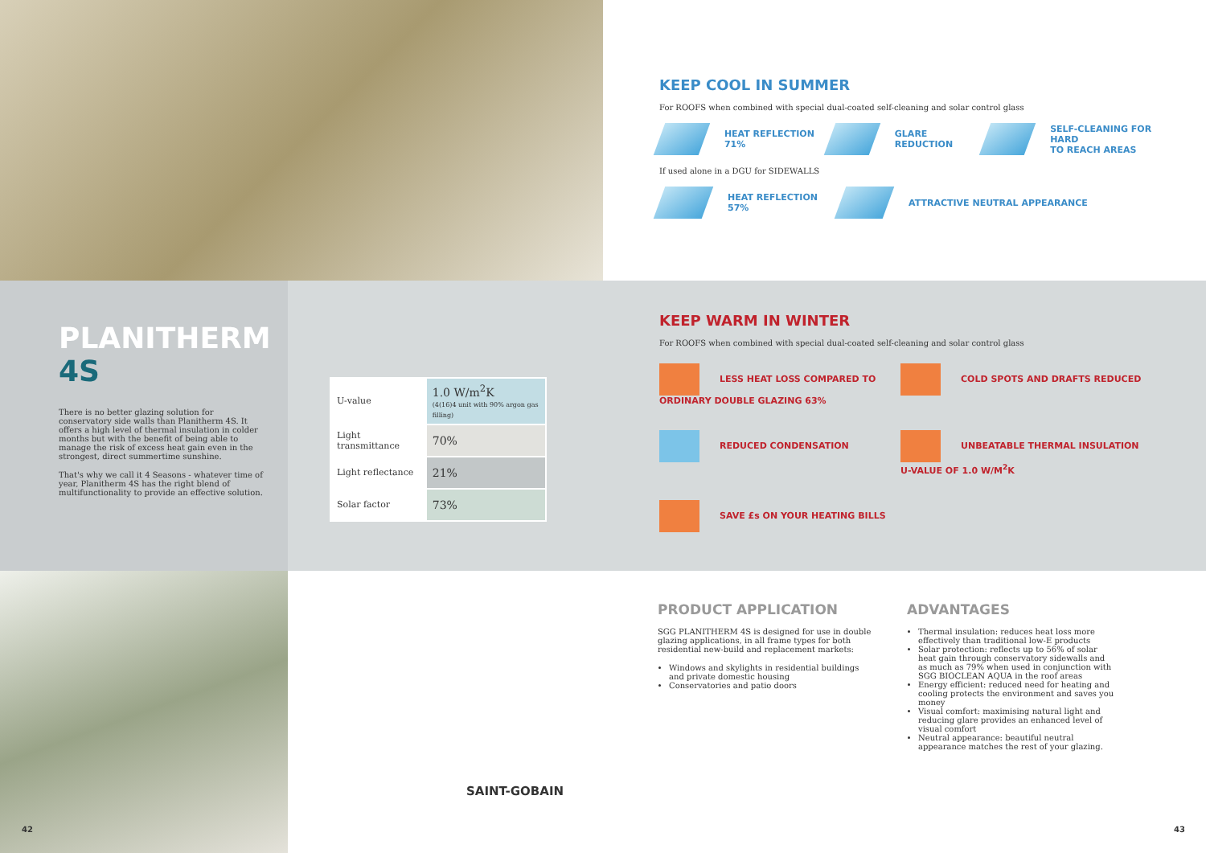PLANITHERM 4S
There is no better glazing solution for conservatory side walls than Planitherm 4S. It offers a high level of thermal insulation in colder months but with the benefit of being able to manage the risk of excess heat gain even in the strongest, direct summertime sunshine.
That's why we call it 4 Seasons - whatever time of year, Planitherm 4S has the right blend of multifunctionality to provide an effective solution.
| U-value | 1.0 W/m<sup>2</sup>K (4(16)4 unit with 90% argon gas filling) |
| Light transmittance | 70% |
| Light reflectance | 21% |
| Solar factor | 73% |
KEEP COOL IN SUMMER
For ROOFS when combined with special dual-coated self-cleaning and solar control glass
HEAT REFLECTION 71% GLARE REDUCTION SELF-CLEANING FOR HARD
TO REACH AREAS
If used alone in a DGU for SIDEWALLS
HEAT REFLECTION 57% ATTRACTIVE NEUTRAL APPEARANCE
KEEP WARM IN WINTER
For ROOFS when combined with special dual-coated self-cleaning and solar control glass
LESS HEAT LOSS COMPARED TO ORDINARY DOUBLE GLAZING 63%
COLD SPOTS AND DRAFTS REDUCED
REDUCED CONDENSATION
UNBEATABLE THERMAL INSULATION U-VALUE OF 1.0 W/M<sup>2</sup>K
SAVE £s ON YOUR HEATING BILLS
PRODUCT APPLICATION
SGG PLANITHERM 4S is designed for use in double glazing applications, in all frame types for both residential new-build and replacement markets:
Windows and skylights in residential buildings and private domestic housing
Conservatories and patio doors
ADVANTAGES
Thermal insulation: reduces heat loss more effectively than traditional low-E products
Solar protection: reflects up to 56% of solar heat gain through conservatory sidewalls and as much as 79% when used in conjunction with SGG BIOCLEAN AQUA in the roof areas
Energy efficient: reduced need for heating and cooling protects the environment and saves you money
Visual comfort: maximising natural light and reducing glare provides an enhanced level of visual comfort
Neutral appearance: beautiful neutral appearance matches the rest of your glazing.
SAINT-GOBAIN
42 43